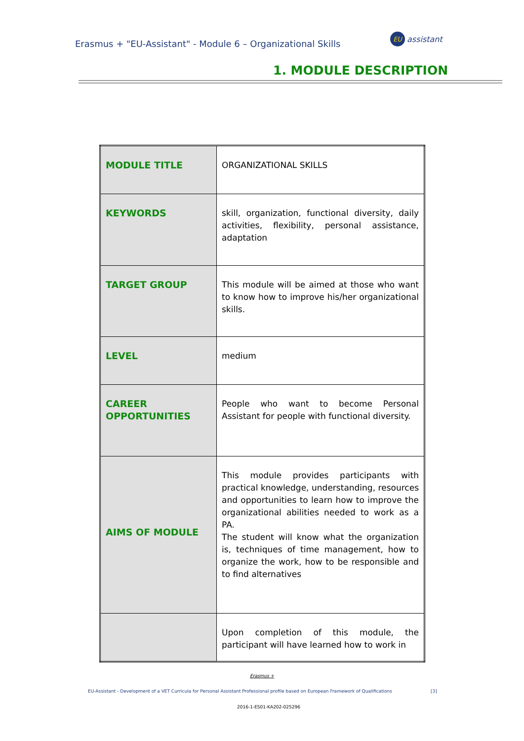Erasmus + "EU-Assistant" - Module 6 – Organizational Skills
EU assistant
1. MODULE DESCRIPTION
| MODULE TITLE | ORGANIZATIONAL SKILLS |
| KEYWORDS | skill, organization, functional diversity, daily activities, flexibility, personal assistance, adaptation |
| TARGET GROUP | This module will be aimed at those who want to know how to improve his/her organizational skills. |
| LEVEL | medium |
| CAREER OPPORTUNITIES | People who want to become Personal Assistant for people with functional diversity. |
| AIMS OF MODULE | This module provides participants with practical knowledge, understanding, resources and opportunities to learn how to improve the organizational abilities needed to work as a PA. The student will know what the organization is, techniques of time management, how to organize the work, how to be responsible and to find alternatives |
| | Upon completion of this module, the participant will have learned how to work in |
Erasmus +
EU-Assistant - Development of a VET Curricula for Personal Assistant Professional profile based on European Framework of Qualifications
[3]
2016-1-ES01-KA202-025296